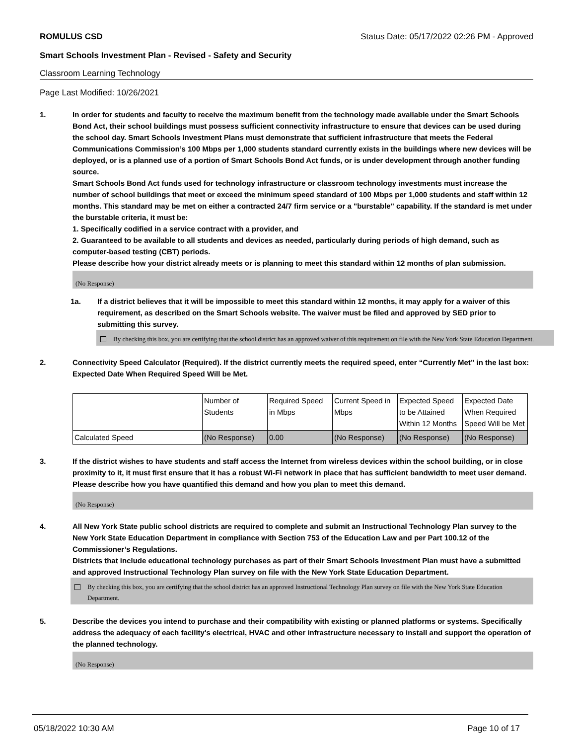ROMULUS CSD Status Date: 05/17/2022 02:26 PM - Approved
Smart Schools Investment Plan - Revised - Safety and Security
Classroom Learning Technology
Page Last Modified: 10/26/2021
1. In order for students and faculty to receive the maximum benefit from the technology made available under the Smart Schools Bond Act, their school buildings must possess sufficient connectivity infrastructure to ensure that devices can be used during the school day. Smart Schools Investment Plans must demonstrate that sufficient infrastructure that meets the Federal Communications Commission’s 100 Mbps per 1,000 students standard currently exists in the buildings where new devices will be deployed, or is a planned use of a portion of Smart Schools Bond Act funds, or is under development through another funding source.
Smart Schools Bond Act funds used for technology infrastructure or classroom technology investments must increase the number of school buildings that meet or exceed the minimum speed standard of 100 Mbps per 1,000 students and staff within 12 months. This standard may be met on either a contracted 24/7 firm service or a "burstable" capability. If the standard is met under the burstable criteria, it must be:
1. Specifically codified in a service contract with a provider, and
2. Guaranteed to be available to all students and devices as needed, particularly during periods of high demand, such as computer-based testing (CBT) periods.
Please describe how your district already meets or is planning to meet this standard within 12 months of plan submission.
(No Response)
1a. If a district believes that it will be impossible to meet this standard within 12 months, it may apply for a waiver of this requirement, as described on the Smart Schools website. The waiver must be filed and approved by SED prior to submitting this survey.
By checking this box, you are certifying that the school district has an approved waiver of this requirement on file with the New York State Education Department.
2. Connectivity Speed Calculator (Required). If the district currently meets the required speed, enter “Currently Met” in the last box: Expected Date When Required Speed Will be Met.
| | Number of Students | Required Speed in Mbps | Current Speed in Mbps | Expected Speed to be Attained Within 12 Months | Expected Date When Required Speed Will be Met |
| Calculated Speed | (No Response) | 0.00 | (No Response) | (No Response) | (No Response) |
3. If the district wishes to have students and staff access the Internet from wireless devices within the school building, or in close proximity to it, it must first ensure that it has a robust Wi-Fi network in place that has sufficient bandwidth to meet user demand.
Please describe how you have quantified this demand and how you plan to meet this demand.
(No Response)
4. All New York State public school districts are required to complete and submit an Instructional Technology Plan survey to the New York State Education Department in compliance with Section 753 of the Education Law and per Part 100.12 of the Commissioner’s Regulations.
Districts that include educational technology purchases as part of their Smart Schools Investment Plan must have a submitted and approved Instructional Technology Plan survey on file with the New York State Education Department.
By checking this box, you are certifying that the school district has an approved Instructional Technology Plan survey on file with the New York State Education Department.
5. Describe the devices you intend to purchase and their compatibility with existing or planned platforms or systems. Specifically address the adequacy of each facility's electrical, HVAC and other infrastructure necessary to install and support the operation of the planned technology.
(No Response)
05/18/2022 10:30 AM Page 10 of 17